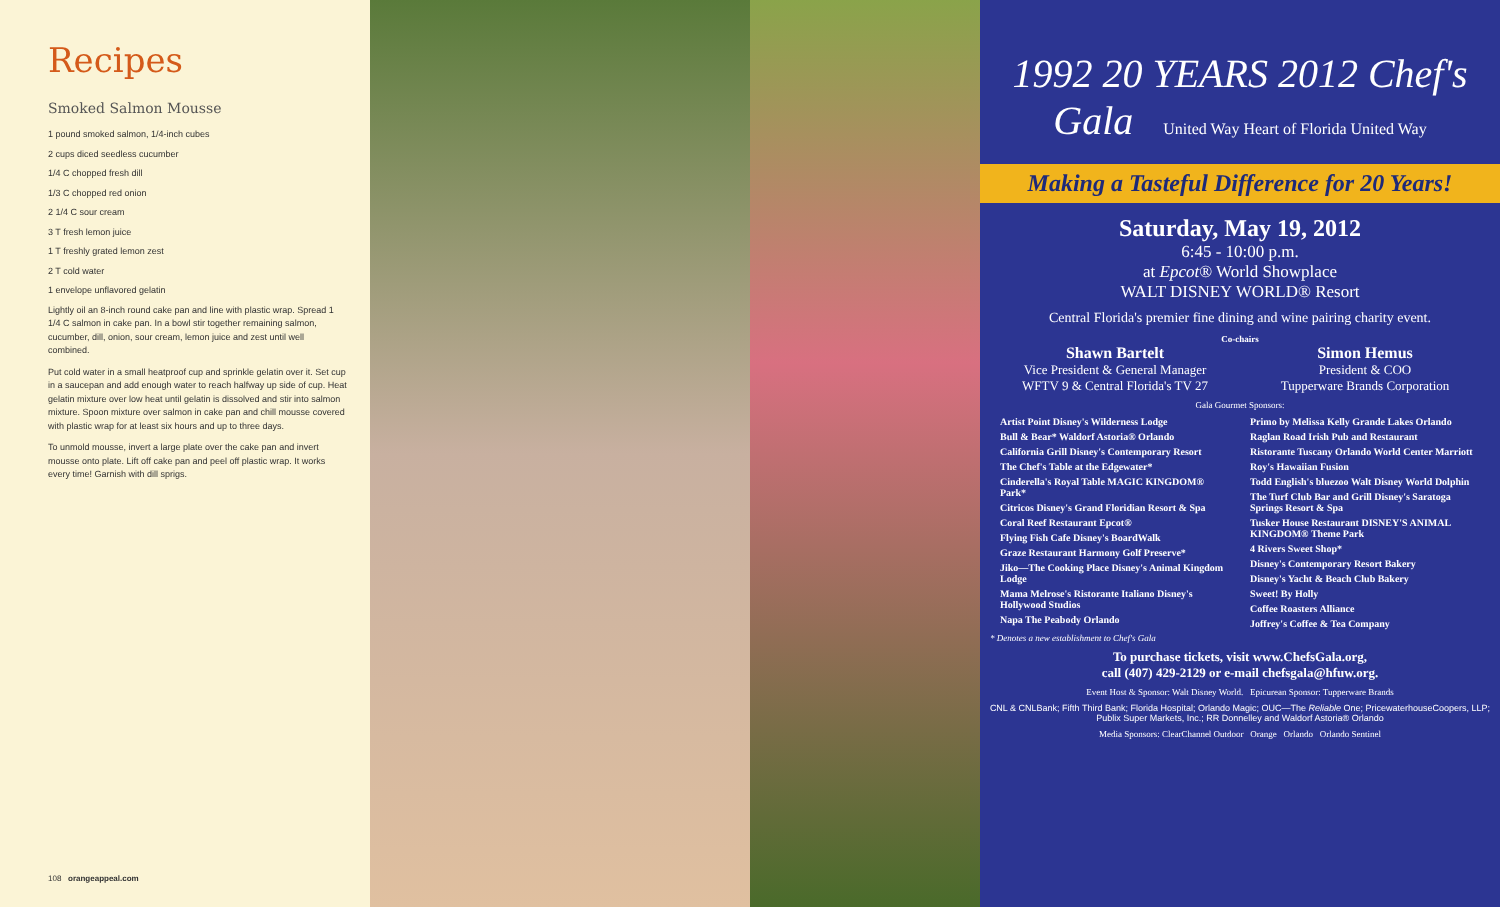Recipes
Smoked Salmon Mousse
1 pound smoked salmon, 1/4-inch cubes
2 cups diced seedless cucumber
1/4 C chopped fresh dill
1/3 C chopped red onion
2 1/4 C sour cream
3 T fresh lemon juice
1 T freshly grated lemon zest
2 T cold water
1 envelope unflavored gelatin
Lightly oil an 8-inch round cake pan and line with plastic wrap. Spread 1 1/4 C salmon in cake pan. In a bowl stir together remaining salmon, cucumber, dill, onion, sour cream, lemon juice and zest until well combined.
Put cold water in a small heatproof cup and sprinkle gelatin over it. Set cup in a saucepan and add enough water to reach halfway up side of cup. Heat gelatin mixture over low heat until gelatin is dissolved and stir into salmon mixture. Spoon mixture over salmon in cake pan and chill mousse covered with plastic wrap for at least six hours and up to three days.
To unmold mousse, invert a large plate over the cake pan and invert mousse onto plate. Lift off cake pan and peel off plastic wrap. It works every time! Garnish with dill sprigs.
108 orangeappeal.com
1992 20 YEARS 2012 Chef's Gala United Way Heart of Florida United Way
Making a Tasteful Difference for 20 Years!
Saturday, May 19, 2012
6:45 - 10:00 p.m.
at Epcot® World Showplace
WALT DISNEY WORLD® Resort
Central Florida's premier fine dining and wine pairing charity event.
Co-chairs
Shawn Bartelt
Vice President & General Manager
WFTV 9 & Central Florida's TV 27
Simon Hemus
President & COO
Tupperware Brands Corporation
Gala Gourmet Sponsors:
Artist Point Disney's Wilderness Lodge
Bull & Bear* Waldorf Astoria® Orlando
California Grill Disney's Contemporary Resort
The Chef's Table at the Edgewater*
Cinderella's Royal Table MAGIC KINGDOM® Park*
Citricos Disney's Grand Floridian Resort & Spa
Coral Reef Restaurant Epcot®
Flying Fish Cafe Disney's BoardWalk
Graze Restaurant Harmony Golf Preserve*
Jiko—The Cooking Place Disney's Animal Kingdom Lodge
Mama Melrose's Ristorante Italiano Disney's Hollywood Studios
Napa The Peabody Orlando
Primo by Melissa Kelly Grande Lakes Orlando
Raglan Road Irish Pub and Restaurant
Ristorante Tuscany Orlando World Center Marriott
Roy's Hawaiian Fusion
Todd English's bluezoo Walt Disney World Dolphin
The Turf Club Bar and Grill Disney's Saratoga Springs Resort & Spa
Tusker House Restaurant DISNEY'S ANIMAL KINGDOM® Theme Park
4 Rivers Sweet Shop*
Disney's Contemporary Resort Bakery
Disney's Yacht & Beach Club Bakery
Sweet! By Holly
Coffee Roasters Alliance
Joffrey's Coffee & Tea Company
* Denotes a new establishment to Chef's Gala
To purchase tickets, visit www.ChefsGala.org,
call (407) 429-2129 or e-mail chefsgala@hfuw.org.
Event Host & Sponsor: Walt Disney World. Epicurean Sponsor: Tupperware Brands
CNL & CNLBank; Fifth Third Bank; Florida Hospital; Orlando Magic; OUC—The Reliable One; PricewaterhouseCoopers, LLP; Publix Super Markets, Inc.; RR Donnelley and Waldorf Astoria® Orlando
Media Sponsors: ClearChannel Outdoor Orange Orlando Orlando Sentinel